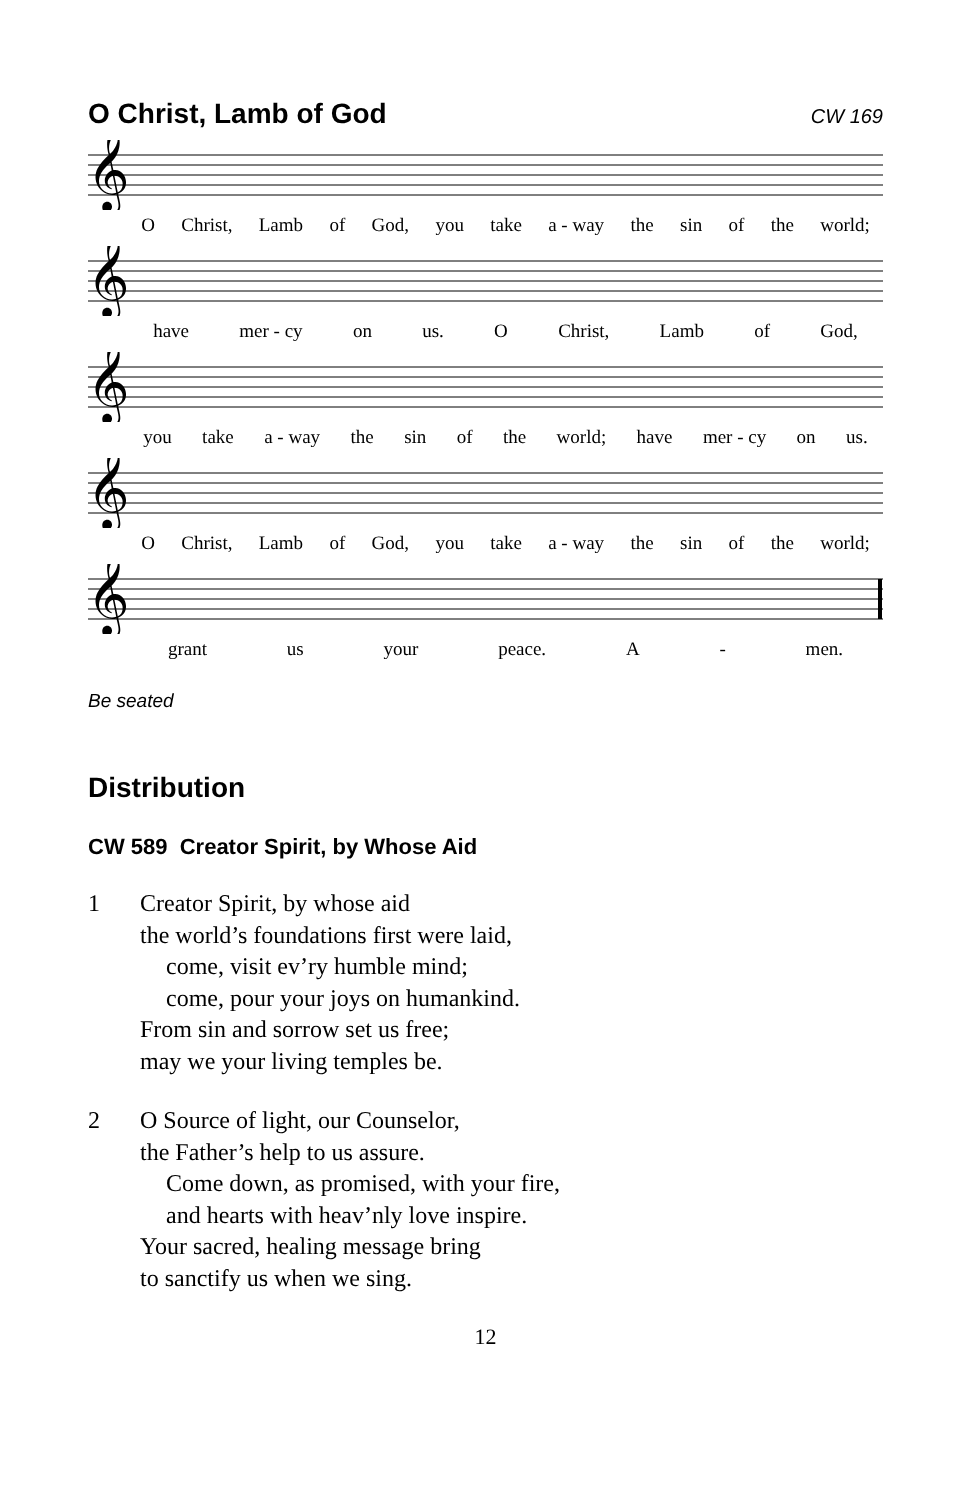O Christ, Lamb of God
CW 169
𝄞
O Christ, Lamb of God, you take a - way the sin of the world;
𝄞
have mer - cy on us. O Christ, Lamb of God,
𝄞
you take a - way the sin of the world; have mer - cy on us.
𝄞
O Christ, Lamb of God, you take a - way the sin of the world;
𝄞
grant us your peace. A - men.
Be seated
Distribution
CW 589 Creator Spirit, by Whose Aid
1 Creator Spirit, by whose aid
the world’s foundations first were laid,
come, visit ev’ry humble mind;
come, pour your joys on humankind.
From sin and sorrow set us free;
may we your living temples be.
2 O Source of light, our Counselor,
the Father’s help to us assure.
Come down, as promised, with your fire,
and hearts with heav’nly love inspire.
Your sacred, healing message bring
to sanctify us when we sing.
12